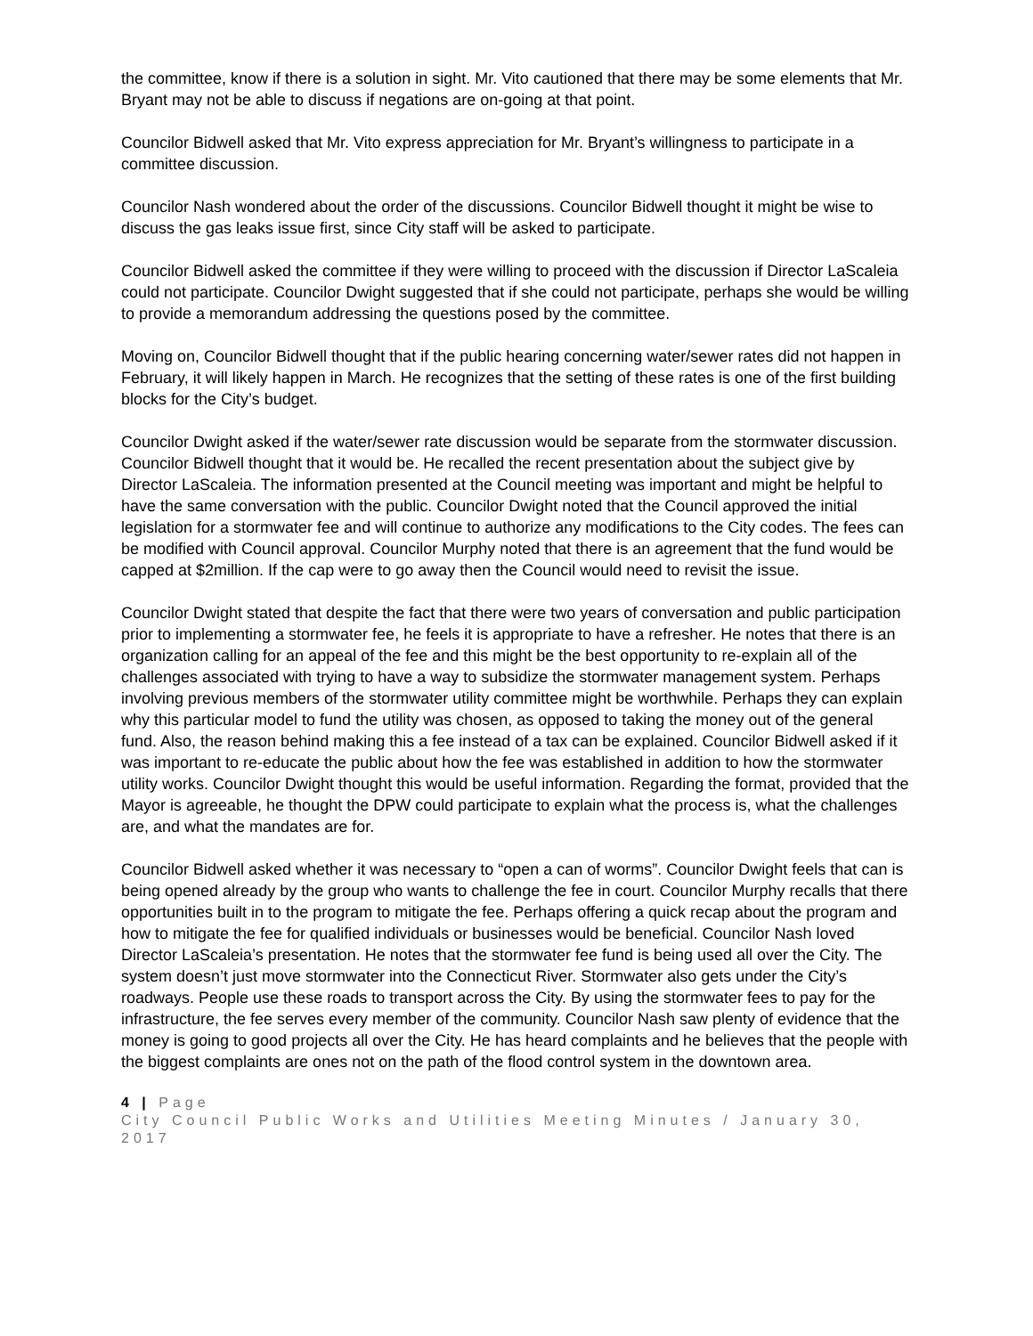the committee, know if there is a solution in sight. Mr. Vito cautioned that there may be some elements that Mr. Bryant may not be able to discuss if negations are on-going at that point.
Councilor Bidwell asked that Mr. Vito express appreciation for Mr. Bryant’s willingness to participate in a committee discussion.
Councilor Nash wondered about the order of the discussions. Councilor Bidwell thought it might be wise to discuss the gas leaks issue first, since City staff will be asked to participate.
Councilor Bidwell asked the committee if they were willing to proceed with the discussion if Director LaScaleia could not participate. Councilor Dwight suggested that if she could not participate, perhaps she would be willing to provide a memorandum addressing the questions posed by the committee.
Moving on, Councilor Bidwell thought that if the public hearing concerning water/sewer rates did not happen in February, it will likely happen in March. He recognizes that the setting of these rates is one of the first building blocks for the City’s budget.
Councilor Dwight asked if the water/sewer rate discussion would be separate from the stormwater discussion. Councilor Bidwell thought that it would be. He recalled the recent presentation about the subject give by Director LaScaleia. The information presented at the Council meeting was important and might be helpful to have the same conversation with the public. Councilor Dwight noted that the Council approved the initial legislation for a stormwater fee and will continue to authorize any modifications to the City codes. The fees can be modified with Council approval. Councilor Murphy noted that there is an agreement that the fund would be capped at $2million. If the cap were to go away then the Council would need to revisit the issue.
Councilor Dwight stated that despite the fact that there were two years of conversation and public participation prior to implementing a stormwater fee, he feels it is appropriate to have a refresher. He notes that there is an organization calling for an appeal of the fee and this might be the best opportunity to re-explain all of the challenges associated with trying to have a way to subsidize the stormwater management system. Perhaps involving previous members of the stormwater utility committee might be worthwhile. Perhaps they can explain why this particular model to fund the utility was chosen, as opposed to taking the money out of the general fund. Also, the reason behind making this a fee instead of a tax can be explained. Councilor Bidwell asked if it was important to re-educate the public about how the fee was established in addition to how the stormwater utility works. Councilor Dwight thought this would be useful information. Regarding the format, provided that the Mayor is agreeable, he thought the DPW could participate to explain what the process is, what the challenges are, and what the mandates are for.
Councilor Bidwell asked whether it was necessary to “open a can of worms”. Councilor Dwight feels that can is being opened already by the group who wants to challenge the fee in court. Councilor Murphy recalls that there opportunities built in to the program to mitigate the fee. Perhaps offering a quick recap about the program and how to mitigate the fee for qualified individuals or businesses would be beneficial. Councilor Nash loved Director LaScaleia’s presentation. He notes that the stormwater fee fund is being used all over the City. The system doesn’t just move stormwater into the Connecticut River. Stormwater also gets under the City’s roadways. People use these roads to transport across the City. By using the stormwater fees to pay for the infrastructure, the fee serves every member of the community. Councilor Nash saw plenty of evidence that the money is going to good projects all over the City. He has heard complaints and he believes that the people with the biggest complaints are ones not on the path of the flood control system in the downtown area.
4 | Page
City Council Public Works and Utilities Meeting Minutes / January 30, 2017